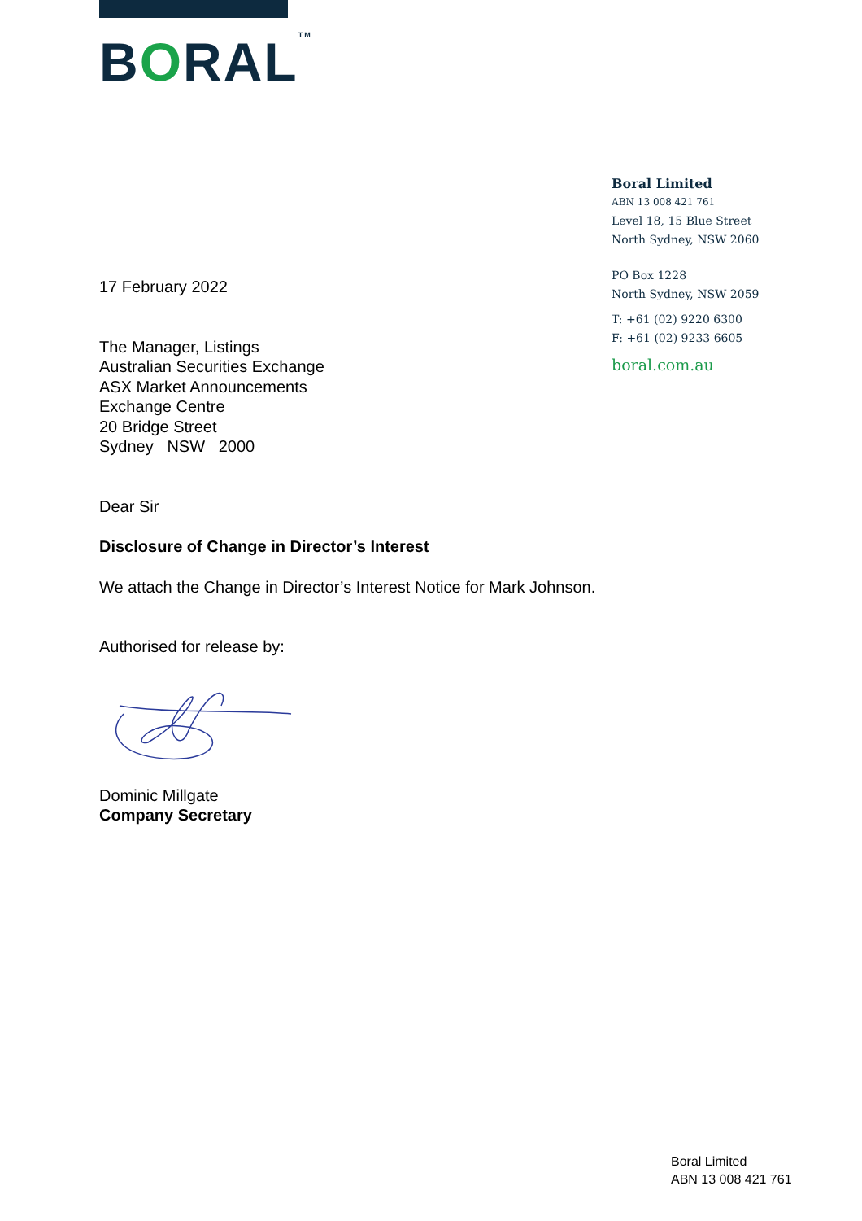BORAL<sup>TM</sup>
Boral Limited
ABN 13 008 421 761
Level 18, 15 Blue Street
North Sydney, NSW 2060
PO Box 1228
North Sydney, NSW 2059
T: +61 (02) 9220 6300
F: +61 (02) 9233 6605
boral.com.au
17 February 2022
The Manager, Listings
Australian Securities Exchange
ASX Market Announcements
Exchange Centre
20 Bridge Street
Sydney NSW 2000
Dear Sir
Disclosure of Change in Director’s Interest
We attach the Change in Director’s Interest Notice for Mark Johnson.
Authorised for release by:
Dominic Millgate
Company Secretary
Boral Limited
ABN 13 008 421 761